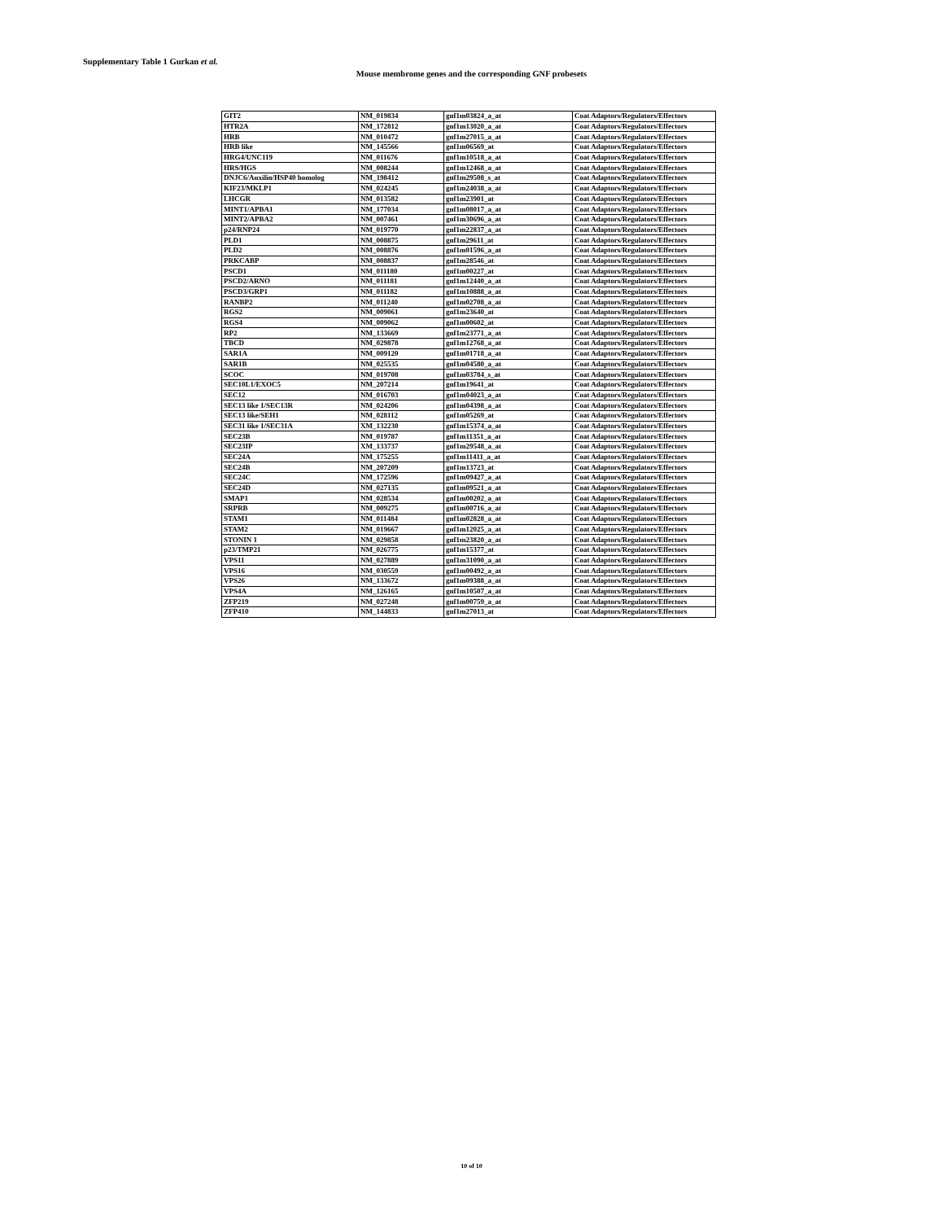Supplementary Table 1 Gurkan et al.
Mouse membrome genes and the corresponding GNF probesets
| GIT2 | NM_019834 | gnf1m03824_a_at | Coat Adaptors/Regulators/Effectors |
| HTR2A | NM_172812 | gnf1m13020_a_at | Coat Adaptors/Regulators/Effectors |
| HRB | NM_010472 | gnf1m27015_a_at | Coat Adaptors/Regulators/Effectors |
| HRB like | NM_145566 | gnf1m06569_at | Coat Adaptors/Regulators/Effectors |
| HRG4/UNC119 | NM_011676 | gnf1m10518_a_at | Coat Adaptors/Regulators/Effectors |
| HRS/HGS | NM_008244 | gnf1m12468_a_at | Coat Adaptors/Regulators/Effectors |
| DNJC6/Auxilin/HSP40 homolog | NM_198412 | gnf1m29508_s_at | Coat Adaptors/Regulators/Effectors |
| KIF23/MKLP1 | NM_024245 | gnf1m24038_a_at | Coat Adaptors/Regulators/Effectors |
| LHCGR | NM_013582 | gnf1m23901_at | Coat Adaptors/Regulators/Effectors |
| MINT1/APBA1 | NM_177034 | gnf1m08017_a_at | Coat Adaptors/Regulators/Effectors |
| MINT2/APBA2 | NM_007461 | gnf1m30696_a_at | Coat Adaptors/Regulators/Effectors |
| p24/RNP24 | NM_019770 | gnf1m22837_a_at | Coat Adaptors/Regulators/Effectors |
| PLD1 | NM_008875 | gnf1m29611_at | Coat Adaptors/Regulators/Effectors |
| PLD2 | NM_008876 | gnf1m01596_a_at | Coat Adaptors/Regulators/Effectors |
| PRKCABP | NM_008837 | gnf1m28546_at | Coat Adaptors/Regulators/Effectors |
| PSCD1 | NM_011180 | gnf1m00227_at | Coat Adaptors/Regulators/Effectors |
| PSCD2/ARNO | NM_011181 | gnf1m12440_a_at | Coat Adaptors/Regulators/Effectors |
| PSCD3/GRP1 | NM_011182 | gnf1m10888_a_at | Coat Adaptors/Regulators/Effectors |
| RANBP2 | NM_011240 | gnf1m02708_a_at | Coat Adaptors/Regulators/Effectors |
| RGS2 | NM_009061 | gnf1m23640_at | Coat Adaptors/Regulators/Effectors |
| RGS4 | NM_009062 | gnf1m00602_at | Coat Adaptors/Regulators/Effectors |
| RP2 | NM_133669 | gnf1m23771_a_at | Coat Adaptors/Regulators/Effectors |
| TBCD | NM_029878 | gnf1m12768_a_at | Coat Adaptors/Regulators/Effectors |
| SAR1A | NM_009120 | gnf1m01718_a_at | Coat Adaptors/Regulators/Effectors |
| SAR1B | NM_025535 | gnf1m04580_a_at | Coat Adaptors/Regulators/Effectors |
| SCOC | NM_019708 | gnf1m03784_s_at | Coat Adaptors/Regulators/Effectors |
| SEC10L1/EXOC5 | NM_207214 | gnf1m19641_at | Coat Adaptors/Regulators/Effectors |
| SEC12 | NM_016703 | gnf1m04023_a_at | Coat Adaptors/Regulators/Effectors |
| SEC13 like 1/SEC13R | NM_024206 | gnf1m04398_a_at | Coat Adaptors/Regulators/Effectors |
| SEC13 like/SEH1 | NM_028112 | gnf1m05269_at | Coat Adaptors/Regulators/Effectors |
| SEC31 like 1/SEC31A | XM_132230 | gnf1m15374_a_at | Coat Adaptors/Regulators/Effectors |
| SEC23B | NM_019787 | gnf1m11351_a_at | Coat Adaptors/Regulators/Effectors |
| SEC23IP | XM_133737 | gnf1m29548_a_at | Coat Adaptors/Regulators/Effectors |
| SEC24A | NM_175255 | gnf1m11411_a_at | Coat Adaptors/Regulators/Effectors |
| SEC24B | NM_207209 | gnf1m13723_at | Coat Adaptors/Regulators/Effectors |
| SEC24C | NM_172596 | gnf1m09427_a_at | Coat Adaptors/Regulators/Effectors |
| SEC24D | NM_027135 | gnf1m09521_a_at | Coat Adaptors/Regulators/Effectors |
| SMAP1 | NM_028534 | gnf1m00202_a_at | Coat Adaptors/Regulators/Effectors |
| SRPRB | NM_009275 | gnf1m00716_a_at | Coat Adaptors/Regulators/Effectors |
| STAM1 | NM_011484 | gnf1m02828_a_at | Coat Adaptors/Regulators/Effectors |
| STAM2 | NM_019667 | gnf1m12025_a_at | Coat Adaptors/Regulators/Effectors |
| STONIN 1 | NM_029858 | gnf1m23820_a_at | Coat Adaptors/Regulators/Effectors |
| p23/TMP21 | NM_026775 | gnf1m15377_at | Coat Adaptors/Regulators/Effectors |
| VPS11 | NM_027889 | gnf1m31090_a_at | Coat Adaptors/Regulators/Effectors |
| VPS16 | NM_030559 | gnf1m00492_a_at | Coat Adaptors/Regulators/Effectors |
| VPS26 | NM_133672 | gnf1m09388_a_at | Coat Adaptors/Regulators/Effectors |
| VPS4A | NM_126165 | gnf1m10507_a_at | Coat Adaptors/Regulators/Effectors |
| ZFP219 | NM_027248 | gnf1m00759_a_at | Coat Adaptors/Regulators/Effectors |
| ZFP410 | NM_144833 | gnf1m27013_at | Coat Adaptors/Regulators/Effectors |
10 of 10